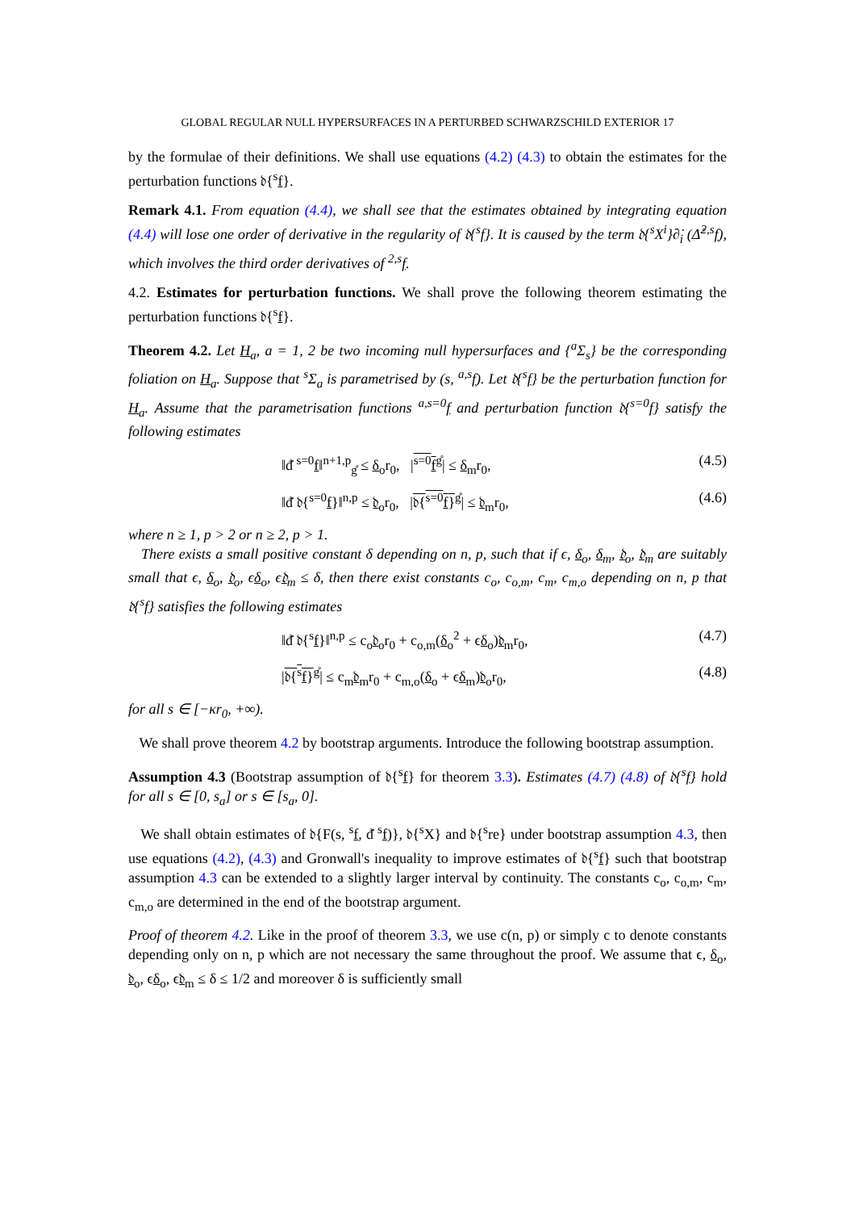GLOBAL REGULAR NULL HYPERSURFACES IN A PERTURBED SCHWARZSCHILD EXTERIOR 17
by the formulae of their definitions. We shall use equations (4.2) (4.3) to obtain the estimates for the perturbation functions 𝔡{<sup>s</sup>f}.
Remark 4.1. From equation (4.4), we shall see that the estimates obtained by integrating equation (4.4) will lose one order of derivative in the regularity of 𝔡{<sup>s</sup>f}. It is caused by the term 𝔡{<sup>s</sup>X<sup>i</sup>}∂̇<sub>i</sub> (Δ̊<sup>2,s</sup>f), which involves the third order derivatives of <sup>2,s</sup>f.
4.2. Estimates for perturbation functions. We shall prove the following theorem estimating the perturbation functions 𝔡{<sup>s</sup>f}.
Theorem 4.2. Let H<sub>a</sub>, a = 1, 2 be two incoming null hypersurfaces and {<sup>a</sup>Σ<sub>s</sub>} be the corresponding foliation on H<sub>a</sub>. Suppose that <sup>s</sup>Σ<sub>a</sub> is parametrised by (s, <sup>a,s</sup>f). Let 𝔡{<sup>s</sup>f} be the perturbation function for H<sub>a</sub>. Assume that the parametrisation functions <sup>a,s=0</sup>f and perturbation function 𝔡{<sup>s=0</sup>f} satisfy the following estimates
‖đ̇ <sup>s=0</sup>f‖<sup>n+1,p</sup><sub>g̊</sub> ≤ δ<sub>o</sub>r<sub>0</sub>, |<sup>s=0</sup>f<sup>g̊</sup>| ≤ δ<sub>m</sub>r<sub>0</sub>, (4.5)
‖đ̇ 𝔡{<sup>s=0</sup>f}‖<sup>n,p</sup> ≤ 𝔡<sub>o</sub>r<sub>0</sub>, |𝔡{<sup>s=0</sup>f}<sup>g̊</sup>| ≤ 𝔡<sub>m</sub>r<sub>0</sub>, (4.6)
where n ≥ 1, p > 2 or n ≥ 2, p > 1.
There exists a small positive constant δ depending on n, p, such that if ϵ, δ<sub>o</sub>, δ<sub>m</sub>, 𝔡<sub>o</sub>, 𝔡<sub>m</sub> are suitably small that ϵ, δ<sub>o</sub>, 𝔡<sub>o</sub>, ϵδ<sub>o</sub>, ϵ𝔡<sub>m</sub> ≤ δ, then there exist constants c<sub>o</sub>, c<sub>o,m</sub>, c<sub>m</sub>, c<sub>m,o</sub> depending on n, p that 𝔡{<sup>s</sup>f} satisfies the following estimates
‖đ̇ 𝔡{<sup>s</sup>f}‖<sup>n,p</sup> ≤ c<sub>o</sub>𝔡<sub>o</sub>r<sub>0</sub> + c<sub>o,m</sub>(δ<sub>o</sub><sup>2</sup> + ϵδ<sub>o</sub>)𝔡<sub>m</sub>r<sub>0</sub>, (4.7)
|𝔡{<sup>s</sup>f}<sup>g̊</sup>| ≤ c<sub>m</sub>𝔡<sub>m</sub>r<sub>0</sub> + c<sub>m,o</sub>(δ<sub>o</sub> + ϵδ<sub>m</sub>)𝔡<sub>o</sub>r<sub>0</sub>, (4.8)
for all s ∈ [−κr<sub>0</sub>, +∞).
We shall prove theorem 4.2 by bootstrap arguments. Introduce the following bootstrap assumption.
Assumption 4.3 (Bootstrap assumption of 𝔡{<sup>s</sup>f} for theorem 3.3). Estimates (4.7) (4.8) of 𝔡{<sup>s</sup>f} hold for all s ∈ [0, s<sub>a</sub>] or s ∈ [s<sub>a</sub>, 0].
We shall obtain estimates of 𝔡{F(s, <sup>s</sup>f, đ̇ <sup>s</sup>f)}, 𝔡{<sup>s</sup>X} and 𝔡{<sup>s</sup>re} under bootstrap assumption 4.3, then use equations (4.2), (4.3) and Gronwall's inequality to improve estimates of 𝔡{<sup>s</sup>f} such that bootstrap assumption 4.3 can be extended to a slightly larger interval by continuity. The constants c<sub>o</sub>, c<sub>o,m</sub>, c<sub>m</sub>, c<sub>m,o</sub> are determined in the end of the bootstrap argument.
Proof of theorem 4.2. Like in the proof of theorem 3.3, we use c(n, p) or simply c to denote constants depending only on n, p which are not necessary the same throughout the proof. We assume that ϵ, δ<sub>o</sub>, 𝔡<sub>o</sub>, ϵδ<sub>o</sub>, ϵ𝔡<sub>m</sub> ≤ δ ≤ 1/2 and moreover δ is sufficiently small